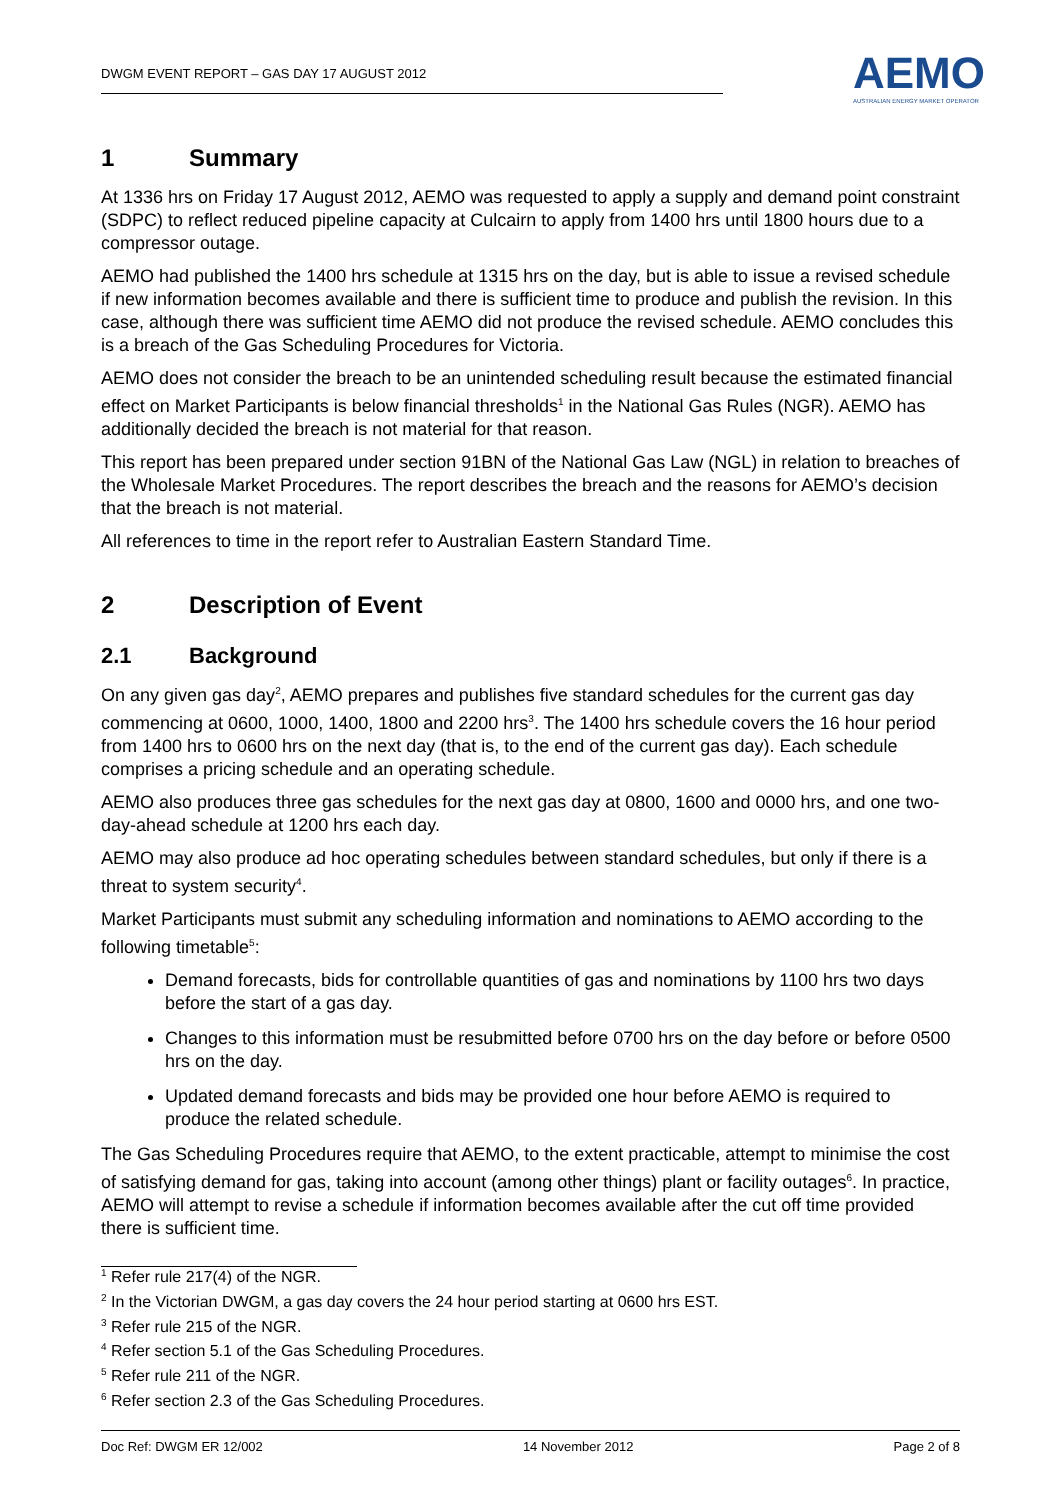DWGM EVENT REPORT – GAS DAY 17 AUGUST 2012
AEMO
AUSTRALIAN ENERGY MARKET OPERATOR
1 Summary
At 1336 hrs on Friday 17 August 2012, AEMO was requested to apply a supply and demand point constraint (SDPC) to reflect reduced pipeline capacity at Culcairn to apply from 1400 hrs until 1800 hours due to a compressor outage.
AEMO had published the 1400 hrs schedule at 1315 hrs on the day, but is able to issue a revised schedule if new information becomes available and there is sufficient time to produce and publish the revision. In this case, although there was sufficient time AEMO did not produce the revised schedule. AEMO concludes this is a breach of the Gas Scheduling Procedures for Victoria.
AEMO does not consider the breach to be an unintended scheduling result because the estimated financial effect on Market Participants is below financial thresholds<sup>1</sup> in the National Gas Rules (NGR). AEMO has additionally decided the breach is not material for that reason.
This report has been prepared under section 91BN of the National Gas Law (NGL) in relation to breaches of the Wholesale Market Procedures. The report describes the breach and the reasons for AEMO’s decision that the breach is not material.
All references to time in the report refer to Australian Eastern Standard Time.
2 Description of Event
2.1 Background
On any given gas day<sup>2</sup>, AEMO prepares and publishes five standard schedules for the current gas day commencing at 0600, 1000, 1400, 1800 and 2200 hrs<sup>3</sup>. The 1400 hrs schedule covers the 16 hour period from 1400 hrs to 0600 hrs on the next day (that is, to the end of the current gas day). Each schedule comprises a pricing schedule and an operating schedule.
AEMO also produces three gas schedules for the next gas day at 0800, 1600 and 0000 hrs, and one two-day-ahead schedule at 1200 hrs each day.
AEMO may also produce ad hoc operating schedules between standard schedules, but only if there is a threat to system security<sup>4</sup>.
Market Participants must submit any scheduling information and nominations to AEMO according to the following timetable<sup>5</sup>:
Demand forecasts, bids for controllable quantities of gas and nominations by 1100 hrs two days before the start of a gas day.
Changes to this information must be resubmitted before 0700 hrs on the day before or before 0500 hrs on the day.
Updated demand forecasts and bids may be provided one hour before AEMO is required to produce the related schedule.
The Gas Scheduling Procedures require that AEMO, to the extent practicable, attempt to minimise the cost of satisfying demand for gas, taking into account (among other things) plant or facility outages<sup>6</sup>. In practice, AEMO will attempt to revise a schedule if information becomes available after the cut off time provided there is sufficient time.
<sup>1</sup> Refer rule 217(4) of the NGR.
<sup>2</sup> In the Victorian DWGM, a gas day covers the 24 hour period starting at 0600 hrs EST.
<sup>3</sup> Refer rule 215 of the NGR.
<sup>4</sup> Refer section 5.1 of the Gas Scheduling Procedures.
<sup>5</sup> Refer rule 211 of the NGR.
<sup>6</sup> Refer section 2.3 of the Gas Scheduling Procedures.
Doc Ref: DWGM ER 12/002 14 November 2012 Page 2 of 8